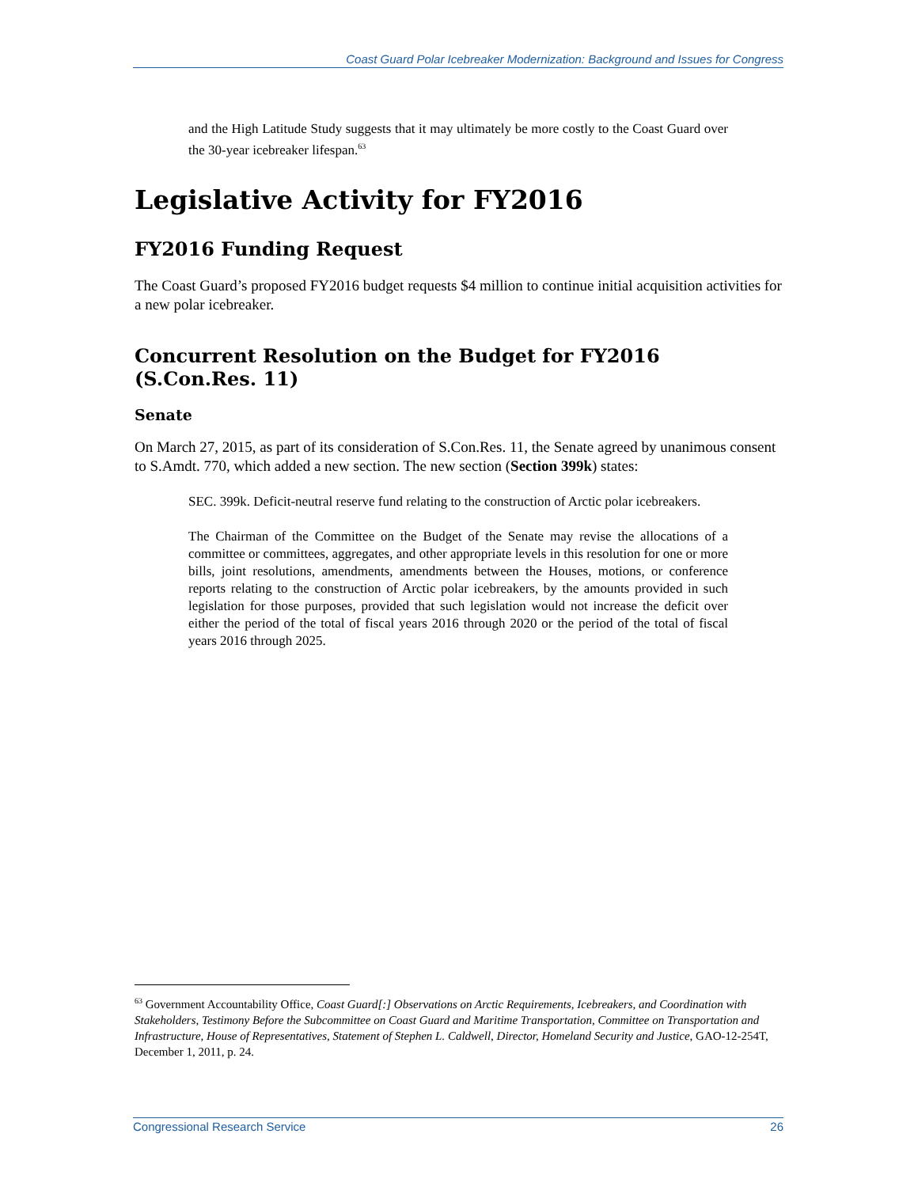Coast Guard Polar Icebreaker Modernization: Background and Issues for Congress
and the High Latitude Study suggests that it may ultimately be more costly to the Coast Guard over the 30-year icebreaker lifespan.<sup>63</sup>
Legislative Activity for FY2016
FY2016 Funding Request
The Coast Guard’s proposed FY2016 budget requests $4 million to continue initial acquisition activities for a new polar icebreaker.
Concurrent Resolution on the Budget for FY2016 (S.Con.Res. 11)
Senate
On March 27, 2015, as part of its consideration of S.Con.Res. 11, the Senate agreed by unanimous consent to S.Amdt. 770, which added a new section. The new section (Section 399k) states:
SEC. 399k. Deficit-neutral reserve fund relating to the construction of Arctic polar icebreakers.
The Chairman of the Committee on the Budget of the Senate may revise the allocations of a committee or committees, aggregates, and other appropriate levels in this resolution for one or more bills, joint resolutions, amendments, amendments between the Houses, motions, or conference reports relating to the construction of Arctic polar icebreakers, by the amounts provided in such legislation for those purposes, provided that such legislation would not increase the deficit over either the period of the total of fiscal years 2016 through 2020 or the period of the total of fiscal years 2016 through 2025.
<sup>63</sup> Government Accountability Office, Coast Guard[:] Observations on Arctic Requirements, Icebreakers, and Coordination with Stakeholders, Testimony Before the Subcommittee on Coast Guard and Maritime Transportation, Committee on Transportation and Infrastructure, House of Representatives, Statement of Stephen L. Caldwell, Director, Homeland Security and Justice, GAO-12-254T, December 1, 2011, p. 24.
Congressional Research Service 26